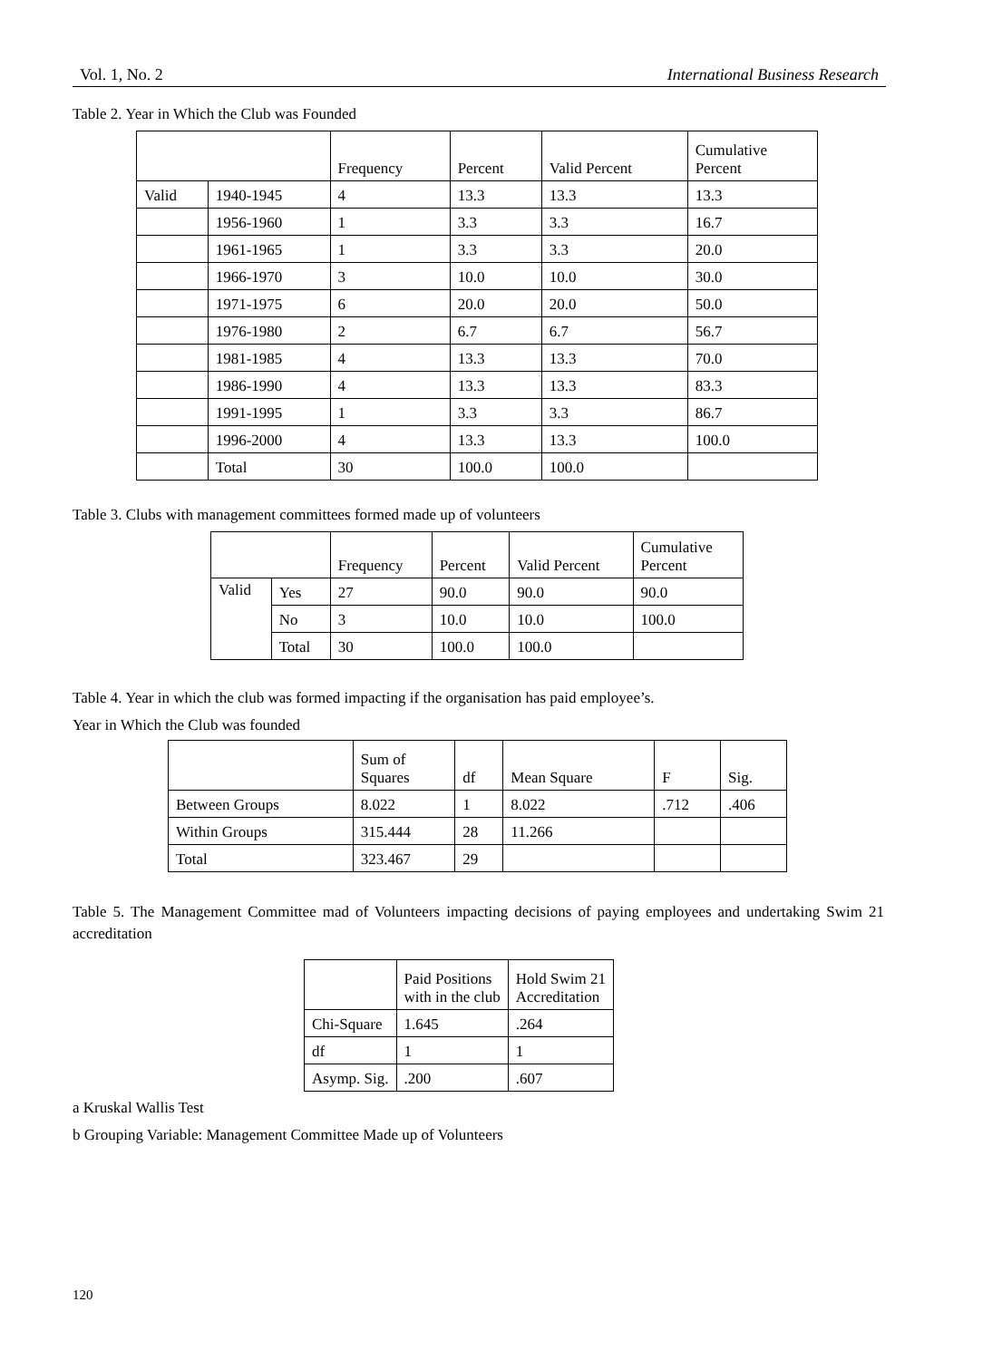Vol. 1, No. 2 International Business Research
Table 2. Year in Which the Club was Founded
| | | Frequency | Percent | Valid Percent | Cumulative Percent |
| --- | --- | --- | --- | --- | --- |
| Valid | 1940-1945 | 4 | 13.3 | 13.3 | 13.3 |
| | 1956-1960 | 1 | 3.3 | 3.3 | 16.7 |
| | 1961-1965 | 1 | 3.3 | 3.3 | 20.0 |
| | 1966-1970 | 3 | 10.0 | 10.0 | 30.0 |
| | 1971-1975 | 6 | 20.0 | 20.0 | 50.0 |
| | 1976-1980 | 2 | 6.7 | 6.7 | 56.7 |
| | 1981-1985 | 4 | 13.3 | 13.3 | 70.0 |
| | 1986-1990 | 4 | 13.3 | 13.3 | 83.3 |
| | 1991-1995 | 1 | 3.3 | 3.3 | 86.7 |
| | 1996-2000 | 4 | 13.3 | 13.3 | 100.0 |
| | Total | 30 | 100.0 | 100.0 | |
Table 3. Clubs with management committees formed made up of volunteers
| | | Frequency | Percent | Valid Percent | Cumulative Percent |
| --- | --- | --- | --- | --- | --- |
| Valid | Yes | 27 | 90.0 | 90.0 | 90.0 |
| | No | 3 | 10.0 | 10.0 | 100.0 |
| | Total | 30 | 100.0 | 100.0 | |
Table 4. Year in which the club was formed impacting if the organisation has paid employee’s.
Year in Which the Club was founded
| | Sum of Squares | df | Mean Square | F | Sig. |
| --- | --- | --- | --- | --- | --- |
| Between Groups | 8.022 | 1 | 8.022 | .712 | .406 |
| Within Groups | 315.444 | 28 | 11.266 | | |
| Total | 323.467 | 29 | | | |
Table 5. The Management Committee mad of Volunteers impacting decisions of paying employees and undertaking Swim 21 accreditation
| | Paid Positions with in the club | Hold Swim 21 Accreditation |
| --- | --- | --- |
| Chi-Square | 1.645 | .264 |
| df | 1 | 1 |
| Asymp. Sig. | .200 | .607 |
a Kruskal Wallis Test
b Grouping Variable: Management Committee Made up of Volunteers
120